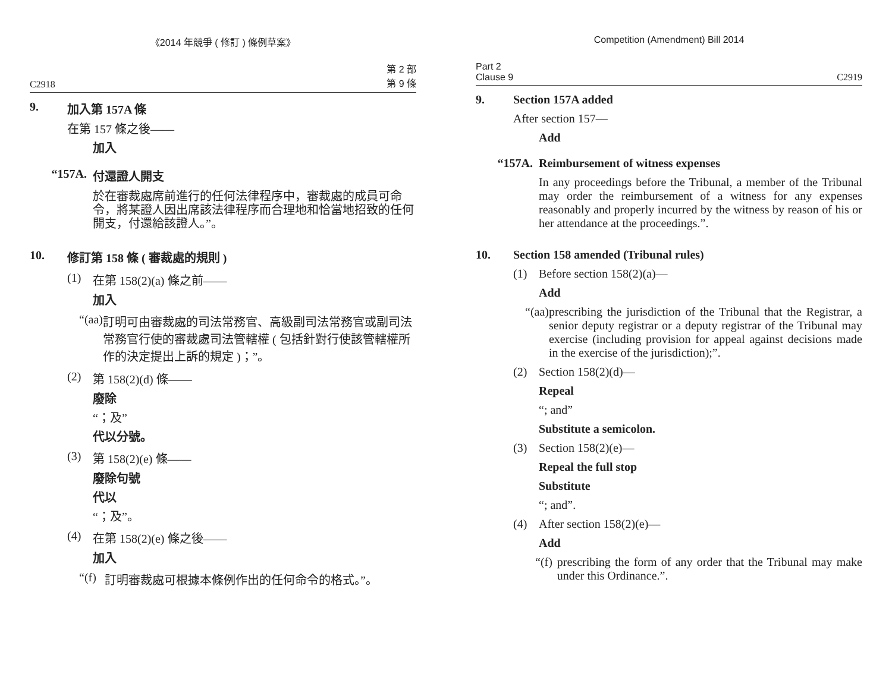《2014 年競爭 ( 修訂 ) 條例草案》
C2918 第 2 部
第 9 條
9. 加入第 157A 條
在第 157 條之後——
加入
“157A. 付還證人開支
於在審裁處席前進行的任何法律程序中，審裁處的成員可命令，將某證人因出席該法律程序而合理地和恰當地招致的任何開支，付還給該證人。”。
10. 修訂第 158 條 ( 審裁處的規則 )
(1) 在第 158(2)(a) 條之前——
加入
“(aa) 訂明可由審裁處的司法常務官、高級副司法常務官或副司法常務官行使的審裁處司法管轄權 ( 包括針對行使該管轄權所作的決定提出上訴的規定 )；”。
(2) 第 158(2)(d) 條——
廢除
“；及”
代以分號。
(3) 第 158(2)(e) 條——
廢除句號
代以
“；及”。
(4) 在第 158(2)(e) 條之後——
加入
“(f) 訂明審裁處可根據本條例作出的任何命令的格式。”。
Competition (Amendment) Bill 2014
Part 2
Clause 9 C2919
9. Section 157A added
After section 157—
Add
“157A. Reimbursement of witness expenses
In any proceedings before the Tribunal, a member of the Tribunal may order the reimbursement of a witness for any expenses reasonably and properly incurred by the witness by reason of his or her attendance at the proceedings.”.
10. Section 158 amended (Tribunal rules)
(1) Before section 158(2)(a)—
Add
“(aa) prescribing the jurisdiction of the Tribunal that the Registrar, a senior deputy registrar or a deputy registrar of the Tribunal may exercise (including provision for appeal against decisions made in the exercise of the jurisdiction);”.
(2) Section 158(2)(d)—
Repeal
“; and”
Substitute a semicolon.
(3) Section 158(2)(e)—
Repeal the full stop
Substitute
“; and”.
(4) After section 158(2)(e)—
Add
“(f) prescribing the form of any order that the Tribunal may make under this Ordinance.”.